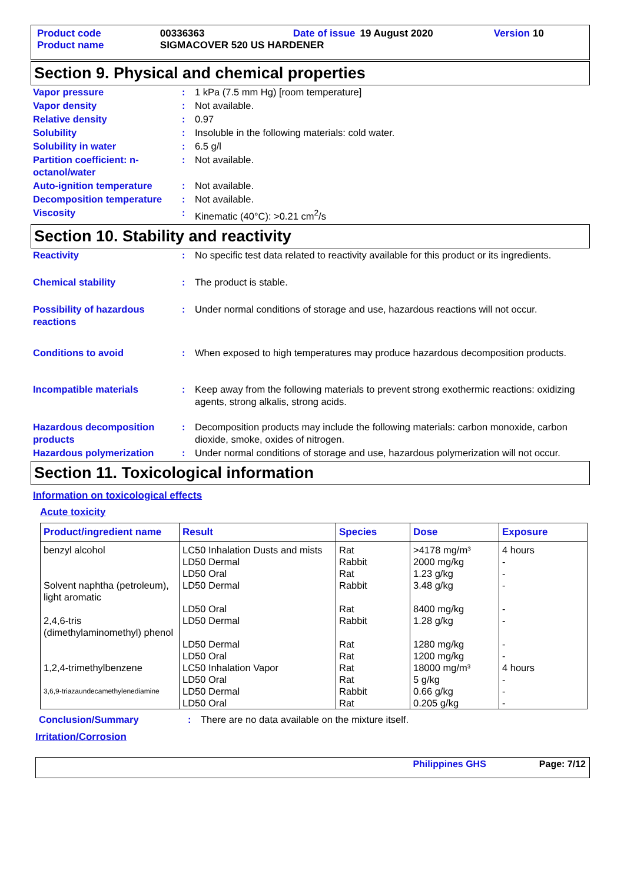| Product code | 00336363 | Date of issue | 19 August 2020 | Version 10 |
| Product name | SIGMACOVER 520 US HARDENER | | | |
Section 9. Physical and chemical properties
| Vapor pressure | : | 1 kPa (7.5 mm Hg) [room temperature] |
| Vapor density | : | Not available. |
| Relative density | : | 0.97 |
| Solubility | : | Insoluble in the following materials: cold water. |
| Solubility in water | : | 6.5 g/l |
| Partition coefficient: n-octanol/water | : | Not available. |
| Auto-ignition temperature | : | Not available. |
| Decomposition temperature | : | Not available. |
| Viscosity | : | Kinematic (40°C): >0.21 cm<sup>2</sup>/s |
Section 10. Stability and reactivity
| Reactivity | : | No specific test data related to reactivity available for this product or its ingredients. |
| Chemical stability | : | The product is stable. |
| Possibility of hazardous reactions | : | Under normal conditions of storage and use, hazardous reactions will not occur. |
| Conditions to avoid | : | When exposed to high temperatures may produce hazardous decomposition products. |
| Incompatible materials | : | Keep away from the following materials to prevent strong exothermic reactions: oxidizing agents, strong alkalis, strong acids. |
| Hazardous decomposition products | : | Decomposition products may include the following materials: carbon monoxide, carbon dioxide, smoke, oxides of nitrogen. |
| Hazardous polymerization | : | Under normal conditions of storage and use, hazardous polymerization will not occur. |
Section 11. Toxicological information
Information on toxicological effects
Acute toxicity
| Product/ingredient name | Result | Species | Dose | Exposure |
| --- | --- | --- | --- | --- |
| benzyl alcohol | LC50 Inhalation Dusts and mists | Rat | >4178 mg/m³ | 4 hours |
| | LD50 Dermal | Rabbit | 2000 mg/kg | - |
| | LD50 Oral | Rat | 1.23 g/kg | - |
| Solvent naphtha (petroleum), light aromatic | LD50 Dermal | Rabbit | 3.48 g/kg | - |
| | LD50 Oral | Rat | 8400 mg/kg | - |
| 2,4,6-tris (dimethylaminomethyl) phenol | LD50 Dermal | Rabbit | 1.28 g/kg | - |
| | LD50 Dermal | Rat | 1280 mg/kg | - |
| | LD50 Oral | Rat | 1200 mg/kg | - |
| 1,2,4-trimethylbenzene | LC50 Inhalation Vapor | Rat | 18000 mg/m³ | 4 hours |
| | LD50 Oral | Rat | 5 g/kg | - |
| 3,6,9-triazaundecamethylenediamine | LD50 Dermal | Rabbit | 0.66 g/kg | - |
| | LD50 Oral | Rat | 0.205 g/kg | - |
| Conclusion/Summary | : | There are no data available on the mixture itself. |
Irritation/Corrosion
Philippines GHS Page: 7/12